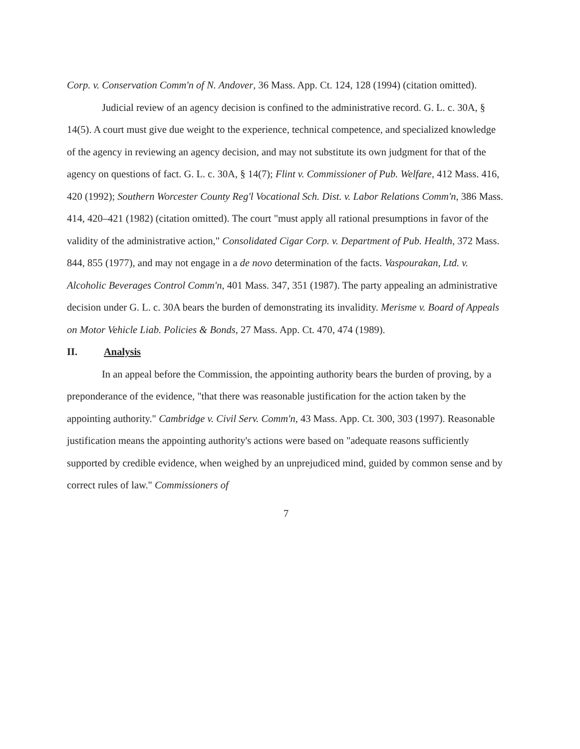Corp. v. Conservation Comm'n of N. Andover, 36 Mass. App. Ct. 124, 128 (1994) (citation omitted).
Judicial review of an agency decision is confined to the administrative record. G. L. c. 30A, § 14(5). A court must give due weight to the experience, technical competence, and specialized knowledge of the agency in reviewing an agency decision, and may not substitute its own judgment for that of the agency on questions of fact. G. L. c. 30A, § 14(7); Flint v. Commissioner of Pub. Welfare, 412 Mass. 416, 420 (1992); Southern Worcester County Reg'l Vocational Sch. Dist. v. Labor Relations Comm'n, 386 Mass. 414, 420–421 (1982) (citation omitted). The court "must apply all rational presumptions in favor of the validity of the administrative action," Consolidated Cigar Corp. v. Department of Pub. Health, 372 Mass. 844, 855 (1977), and may not engage in a de novo determination of the facts. Vaspourakan, Ltd. v. Alcoholic Beverages Control Comm'n, 401 Mass. 347, 351 (1987). The party appealing an administrative decision under G. L. c. 30A bears the burden of demonstrating its invalidity. Merisme v. Board of Appeals on Motor Vehicle Liab. Policies & Bonds, 27 Mass. App. Ct. 470, 474 (1989).
II. Analysis
In an appeal before the Commission, the appointing authority bears the burden of proving, by a preponderance of the evidence, "that there was reasonable justification for the action taken by the appointing authority." Cambridge v. Civil Serv. Comm'n, 43 Mass. App. Ct. 300, 303 (1997). Reasonable justification means the appointing authority's actions were based on "adequate reasons sufficiently supported by credible evidence, when weighed by an unprejudiced mind, guided by common sense and by correct rules of law." Commissioners of
7